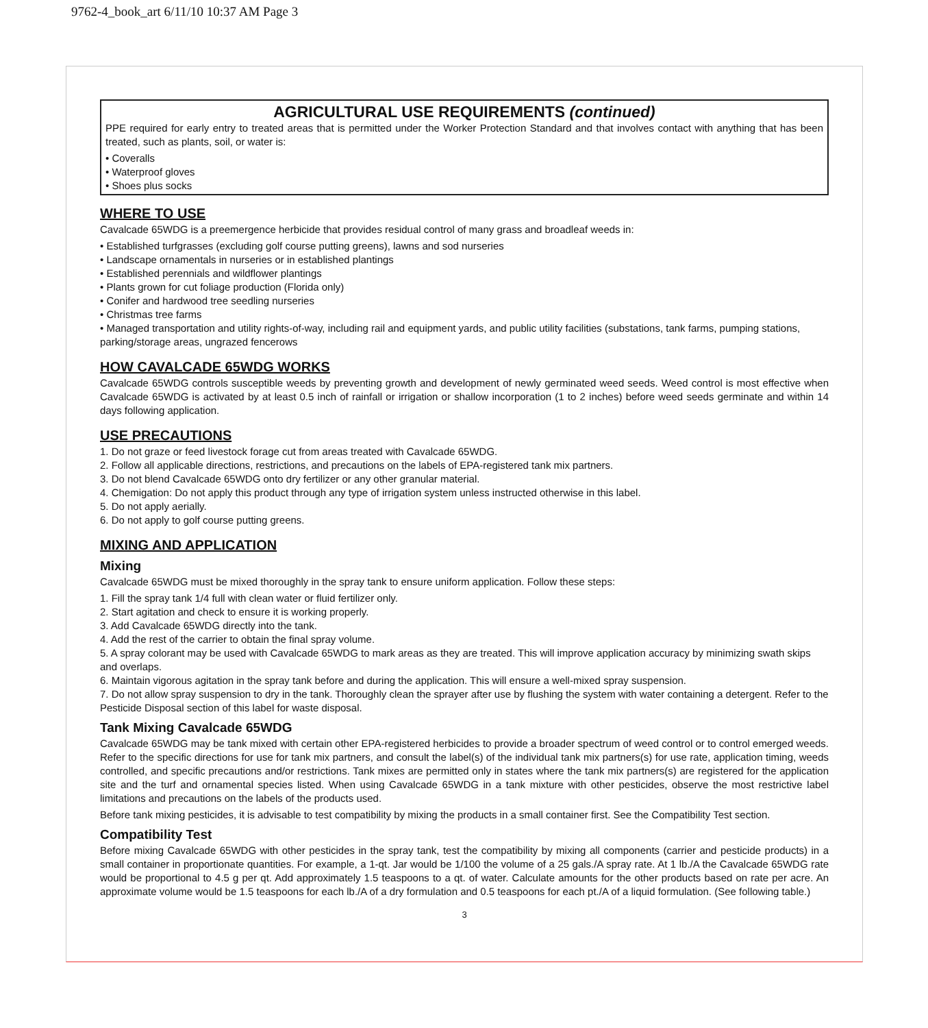9762-4_book_art 6/11/10 10:37 AM Page 3
AGRICULTURAL USE REQUIREMENTS (continued)
PPE required for early entry to treated areas that is permitted under the Worker Protection Standard and that involves contact with anything that has been treated, such as plants, soil, or water is:
• Coveralls
• Waterproof gloves
• Shoes plus socks
WHERE TO USE
Cavalcade 65WDG is a preemergence herbicide that provides residual control of many grass and broadleaf weeds in:
• Established turfgrasses (excluding golf course putting greens), lawns and sod nurseries
• Landscape ornamentals in nurseries or in established plantings
• Established perennials and wildflower plantings
• Plants grown for cut foliage production (Florida only)
• Conifer and hardwood tree seedling nurseries
• Christmas tree farms
• Managed transportation and utility rights-of-way, including rail and equipment yards, and public utility facilities (substations, tank farms, pumping stations, parking/storage areas, ungrazed fencerows
HOW CAVALCADE 65WDG WORKS
Cavalcade 65WDG controls susceptible weeds by preventing growth and development of newly germinated weed seeds. Weed control is most effective when Cavalcade 65WDG is activated by at least 0.5 inch of rainfall or irrigation or shallow incorporation (1 to 2 inches) before weed seeds germinate and within 14 days following application.
USE PRECAUTIONS
1. Do not graze or feed livestock forage cut from areas treated with Cavalcade 65WDG.
2. Follow all applicable directions, restrictions, and precautions on the labels of EPA-registered tank mix partners.
3. Do not blend Cavalcade 65WDG onto dry fertilizer or any other granular material.
4. Chemigation: Do not apply this product through any type of irrigation system unless instructed otherwise in this label.
5. Do not apply aerially.
6. Do not apply to golf course putting greens.
MIXING AND APPLICATION
Mixing
Cavalcade 65WDG must be mixed thoroughly in the spray tank to ensure uniform application. Follow these steps:
1. Fill the spray tank 1/4 full with clean water or fluid fertilizer only.
2. Start agitation and check to ensure it is working properly.
3. Add Cavalcade 65WDG directly into the tank.
4. Add the rest of the carrier to obtain the final spray volume.
5. A spray colorant may be used with Cavalcade 65WDG to mark areas as they are treated. This will improve application accuracy by minimizing swath skips and overlaps.
6. Maintain vigorous agitation in the spray tank before and during the application. This will ensure a well-mixed spray suspension.
7. Do not allow spray suspension to dry in the tank. Thoroughly clean the sprayer after use by flushing the system with water containing a detergent. Refer to the Pesticide Disposal section of this label for waste disposal.
Tank Mixing Cavalcade 65WDG
Cavalcade 65WDG may be tank mixed with certain other EPA-registered herbicides to provide a broader spectrum of weed control or to control emerged weeds. Refer to the specific directions for use for tank mix partners, and consult the label(s) of the individual tank mix partners(s) for use rate, application timing, weeds controlled, and specific precautions and/or restrictions. Tank mixes are permitted only in states where the tank mix partners(s) are registered for the application site and the turf and ornamental species listed. When using Cavalcade 65WDG in a tank mixture with other pesticides, observe the most restrictive label limitations and precautions on the labels of the products used.
Before tank mixing pesticides, it is advisable to test compatibility by mixing the products in a small container first. See the Compatibility Test section.
Compatibility Test
Before mixing Cavalcade 65WDG with other pesticides in the spray tank, test the compatibility by mixing all components (carrier and pesticide products) in a small container in proportionate quantities. For example, a 1-qt. Jar would be 1/100 the volume of a 25 gals./A spray rate. At 1 lb./A the Cavalcade 65WDG rate would be proportional to 4.5 g per qt. Add approximately 1.5 teaspoons to a qt. of water. Calculate amounts for the other products based on rate per acre. An approximate volume would be 1.5 teaspoons for each lb./A of a dry formulation and 0.5 teaspoons for each pt./A of a liquid formulation. (See following table.)
3